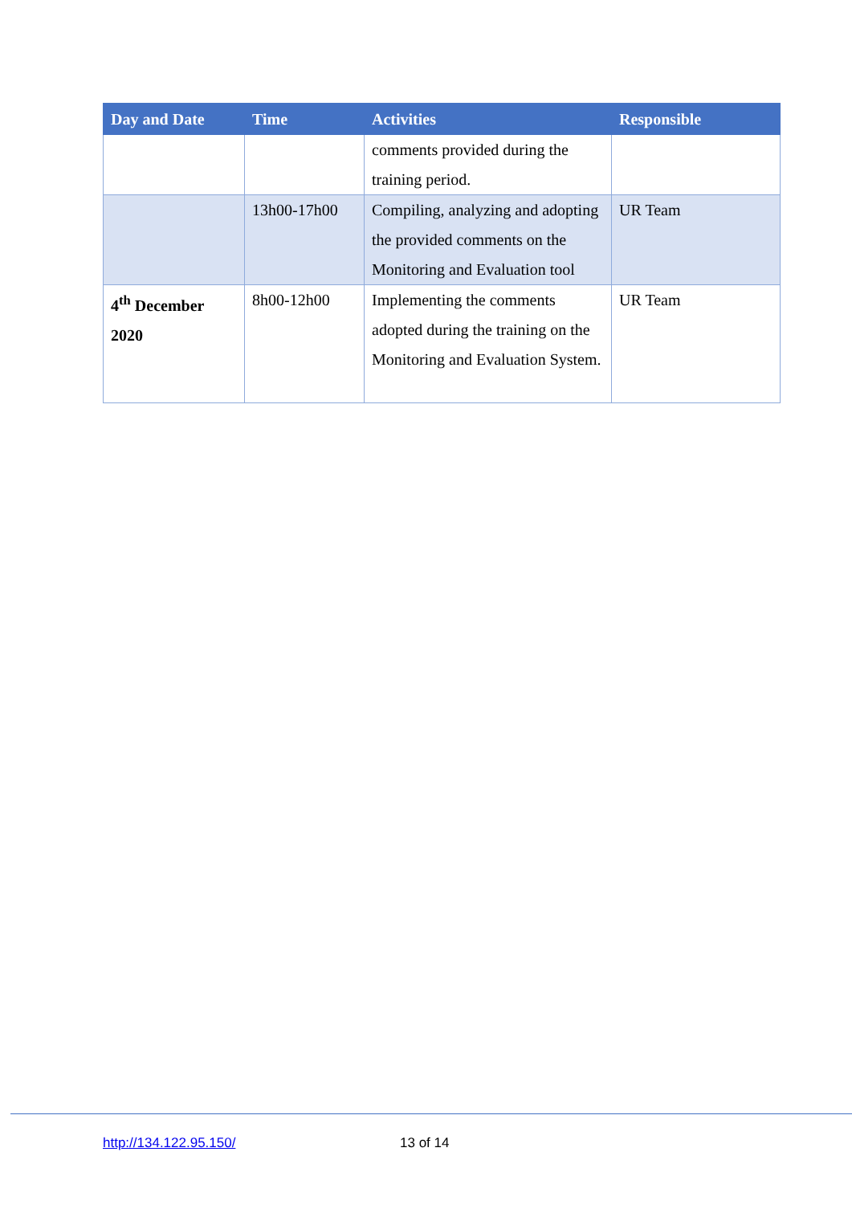| Day and Date | Time | Activities | Responsible |
| --- | --- | --- | --- |
| | | comments provided during the training period. | |
| | 13h00-17h00 | Compiling, analyzing and adopting the provided comments on the Monitoring and Evaluation tool | UR Team |
| 4<sup>th</sup> December 2020 | 8h00-12h00 | Implementing the comments adopted during the training on the Monitoring and Evaluation System. | UR Team |
http://134.122.95.150/ 13 of 14